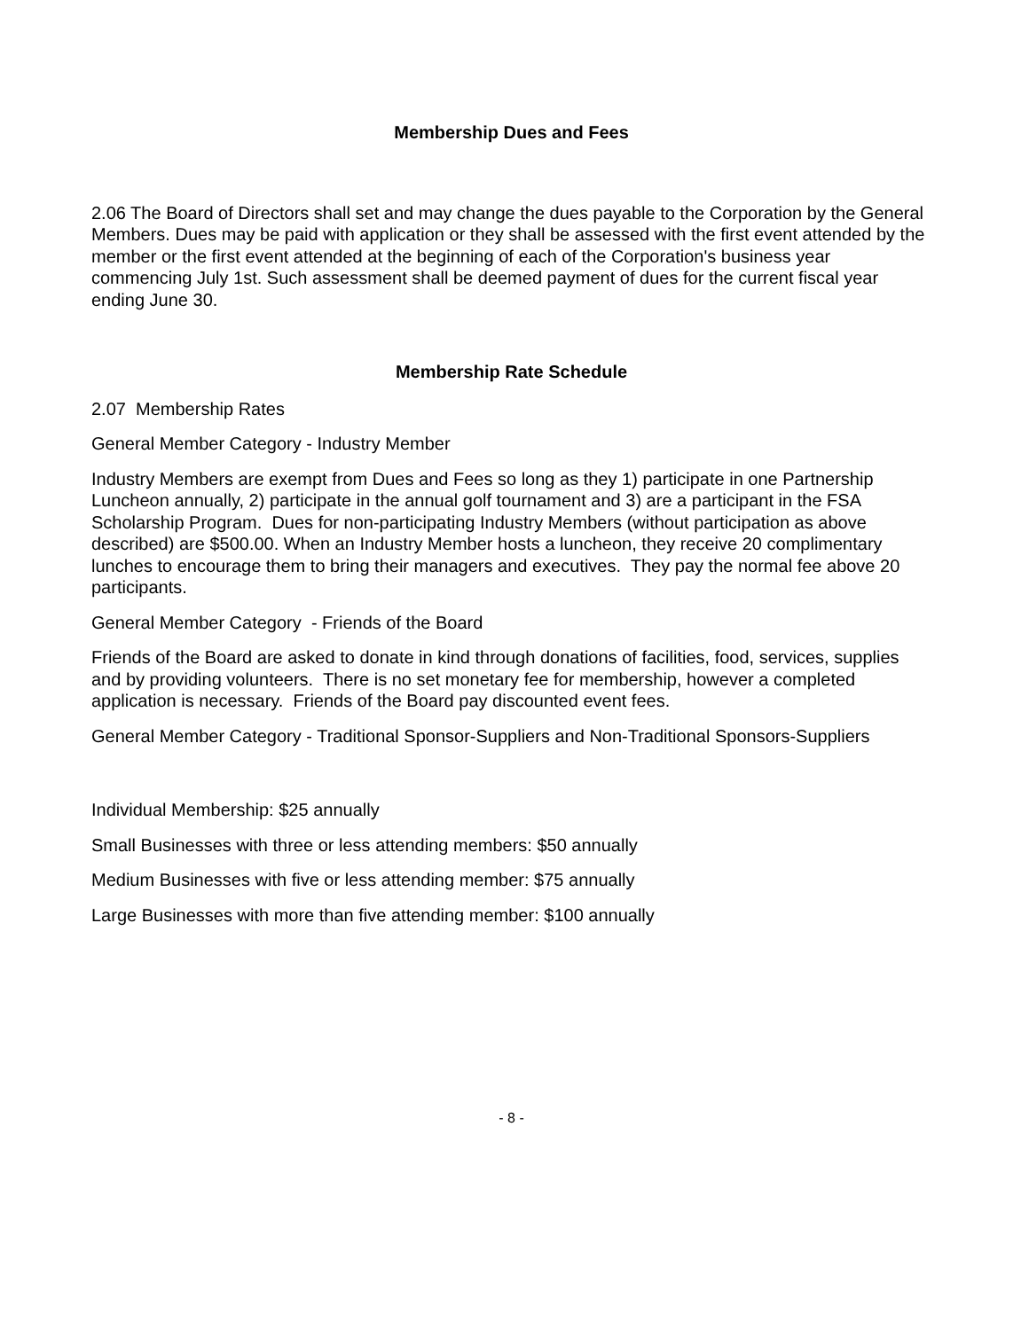Membership Dues and Fees
2.06 The Board of Directors shall set and may change the dues payable to the Corporation by the General Members. Dues may be paid with application or they shall be assessed with the first event attended by the member or the first event attended at the beginning of each of the Corporation's business year commencing July 1st. Such assessment shall be deemed payment of dues for the current fiscal year ending June 30.
Membership Rate Schedule
2.07 Membership Rates
General Member Category - Industry Member
Industry Members are exempt from Dues and Fees so long as they 1) participate in one Partnership Luncheon annually, 2) participate in the annual golf tournament and 3) are a participant in the FSA Scholarship Program. Dues for non-participating Industry Members (without participation as above described) are $500.00. When an Industry Member hosts a luncheon, they receive 20 complimentary lunches to encourage them to bring their managers and executives. They pay the normal fee above 20 participants.
General Member Category - Friends of the Board
Friends of the Board are asked to donate in kind through donations of facilities, food, services, supplies and by providing volunteers. There is no set monetary fee for membership, however a completed application is necessary. Friends of the Board pay discounted event fees.
General Member Category - Traditional Sponsor-Suppliers and Non-Traditional Sponsors-Suppliers
Individual Membership: $25 annually
Small Businesses with three or less attending members: $50 annually
Medium Businesses with five or less attending member: $75 annually
Large Businesses with more than five attending member: $100 annually
- 8 -